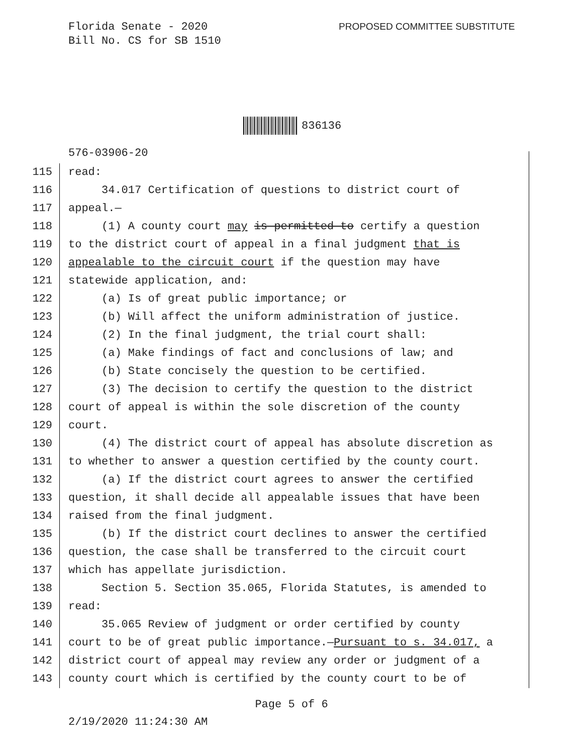Florida Senate - 2020
Bill No. CS for SB 1510
PROPOSED COMMITTEE SUBSTITUTE
836136
576-03906-20
115 read:
116 34.017 Certification of questions to district court of
117 appeal.—
118 (1) A county court may is permitted to certify a question
119 to the district court of appeal in a final judgment that is
120 appealable to the circuit court if the question may have
121 statewide application, and:
122 (a) Is of great public importance; or
123 (b) Will affect the uniform administration of justice.
124 (2) In the final judgment, the trial court shall:
125 (a) Make findings of fact and conclusions of law; and
126 (b) State concisely the question to be certified.
127 (3) The decision to certify the question to the district
128 court of appeal is within the sole discretion of the county
129 court.
130 (4) The district court of appeal has absolute discretion as
131 to whether to answer a question certified by the county court.
132 (a) If the district court agrees to answer the certified
133 question, it shall decide all appealable issues that have been
134 raised from the final judgment.
135 (b) If the district court declines to answer the certified
136 question, the case shall be transferred to the circuit court
137 which has appellate jurisdiction.
138 Section 5. Section 35.065, Florida Statutes, is amended to
139 read:
140 35.065 Review of judgment or order certified by county
141 court to be of great public importance.—Pursuant to s. 34.017, a
142 district court of appeal may review any order or judgment of a
143 county court which is certified by the county court to be of
Page 5 of 6
2/19/2020 11:24:30 AM